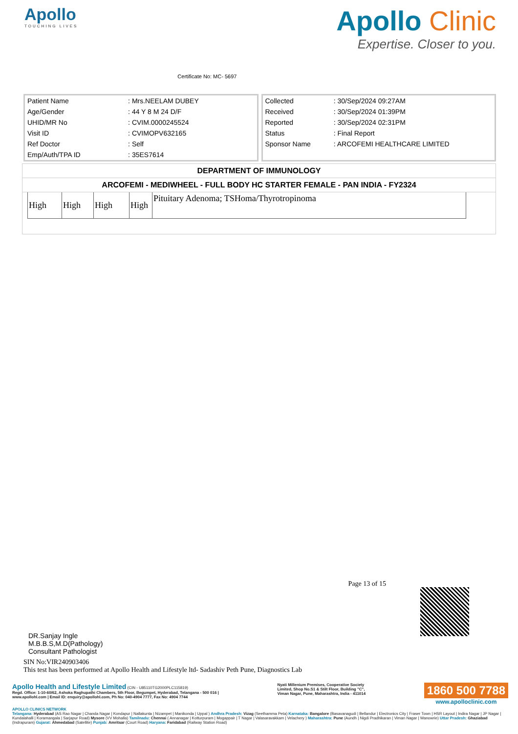Apollo
TOUCHING LIVES
Certificate No: MC- 5697
Apollo Clinic
Expertise. Closer to you.
| Patient Name | : Mrs.NEELAM DUBEY |
| Age/Gender | : 44 Y 8 M 24 D/F |
| UHID/MR No | : CVIM.0000245524 |
| Visit ID | : CVIMOPV632165 |
| Ref Doctor | : Self |
| Emp/Auth/TPA ID | : 35ES7614 |
| Collected | : 30/Sep/2024 09:27AM |
| Received | : 30/Sep/2024 01:39PM |
| Reported | : 30/Sep/2024 02:31PM |
| Status | : Final Report |
| Sponsor Name | : ARCOFEMI HEALTHCARE LIMITED |
DEPARTMENT OF IMMUNOLOGY
ARCOFEMI - MEDIWHEEL - FULL BODY HC STARTER FEMALE - PAN INDIA - FY2324
| High | High | High | High | Pituitary Adenoma; TSHoma/Thyrotropinoma |
Page 13 of 15
DR.Sanjay Ingle
M.B.B.S,M.D(Pathology)
Consultant Pathologist
SIN No:VIR240903406
This test has been performed at Apollo Health and Lifestyle ltd- Sadashiv Peth Pune, Diagnostics Lab
Apollo Health and Lifestyle Limited (CIN - U85110TG2000PLC115819)
Regd. Office: 1-10-60/62, Ashoka Raghupathi Chambers, 5th Floor, Begumpet, Hyderabad, Telangana - 500 016 |
www.apollohl.com | Email ID: enquiry@apollohl.com, Ph No: 040-4904 7777, Fax No: 4904 7744
Nyati Millenium Premises, Cooperative Society
Limited, Shop No.S1 & Stilt Floor, Building "C",
Viman Nagar, Pune, Maharashtra, India - 411014
1860 500 7788
www.apolloclinic.com
APOLLO CLINICS NETWORK
Telangana: Hyderabad (AS Rao Nagar | Chanda Nagar | Kondapur | Nallakunta | Nizampet | Manikonda | Uppal ) Andhra Pradesh: Vizag (Seethamma Peta) Karnataka: Bangalore (Basavanagudi | Bellandur | Electronics City | Fraser Town | HSR Layout | Indira Nagar | JP Nagar | Kundalahalli | Koramangala | Sarjapur Road) Mysore (VV Mohalla) Tamilnadu: Chennai ( Annanagar | Kotturpuram | Mogappair | T Nagar | Valasaravakkam | Velachery ) Maharashtra: Pune (Aundh | Nigdi Pradhikaran | Viman Nagar | Wanowrie) Uttar Pradesh: Ghaziabad (Indrapuram) Gujarat: Ahmedabad (Satellite) Punjab: Amritsar (Court Road) Haryana: Faridabad (Railway Station Road)